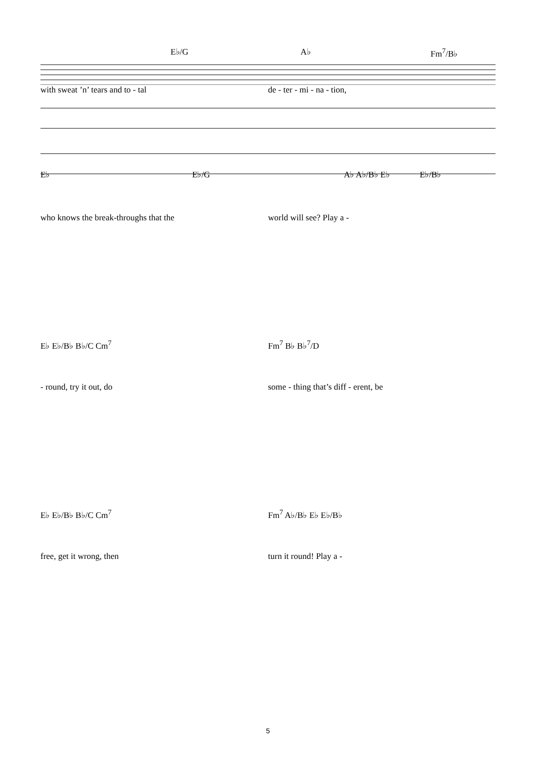E♭/G A♭ Fm<sup>7</sup>/B♭
with sweat ’n’ tears and to - tal de - ter - mi - na - tion,
E♭ E♭/G A♭ A♭/B♭ E♭ E♭/B♭
who knows the break-throughs that the world will see? Play a -
E♭ E♭/B♭ B♭/C Cm<sup>7</sup> Fm<sup>7</sup> B♭ B♭<sup>7</sup>/D
- round, try it out, do some - thing that’s diff - erent, be
E♭ E♭/B♭ B♭/C Cm<sup>7</sup> Fm<sup>7</sup> A♭/B♭ E♭ E♭/B♭
free, get it wrong, then turn it round! Play a -
5